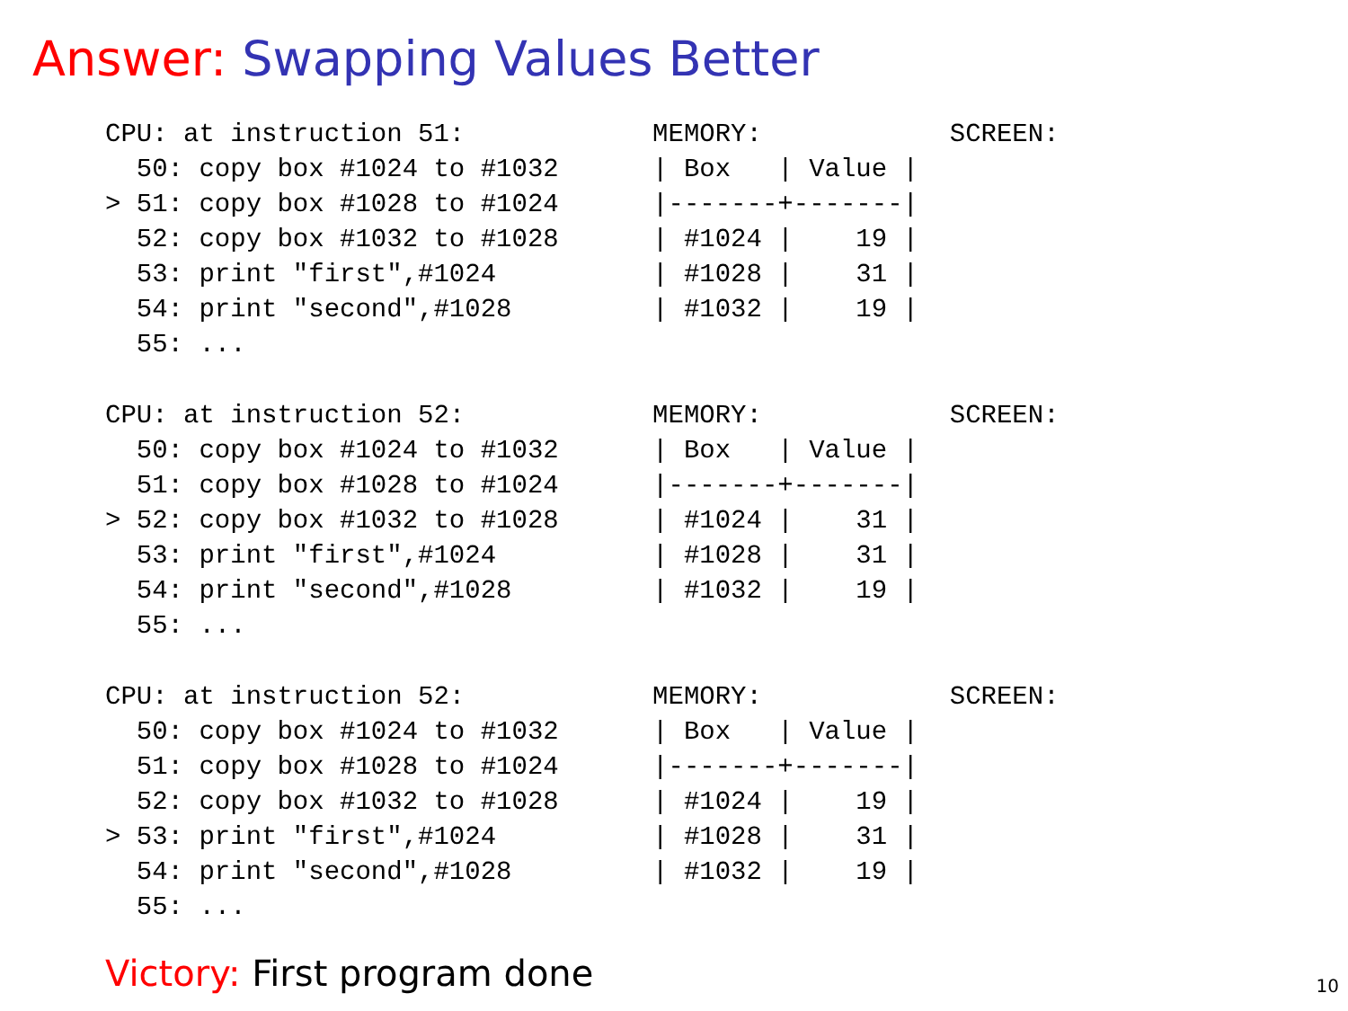Answer: Swapping Values Better
CPU: at instruction 51:            MEMORY:            SCREEN:
  50: copy box #1024 to #1032      | Box   | Value |
> 51: copy box #1028 to #1024      |-------+-------|
  52: copy box #1032 to #1028      | #1024 |    19 |
  53: print "first",#1024          | #1028 |    31 |
  54: print "second",#1028         | #1032 |    19 |
  55: ...
CPU: at instruction 52:            MEMORY:            SCREEN:
  50: copy box #1024 to #1032      | Box   | Value |
  51: copy box #1028 to #1024      |-------+-------|
> 52: copy box #1032 to #1028      | #1024 |    31 |
  53: print "first",#1024          | #1028 |    31 |
  54: print "second",#1028         | #1032 |    19 |
  55: ...
CPU: at instruction 52:            MEMORY:            SCREEN:
  50: copy box #1024 to #1032      | Box   | Value |
  51: copy box #1028 to #1024      |-------+-------|
  52: copy box #1032 to #1028      | #1024 |    19 |
> 53: print "first",#1024          | #1028 |    31 |
  54: print "second",#1028         | #1032 |    19 |
  55: ...
Victory: First program done 10